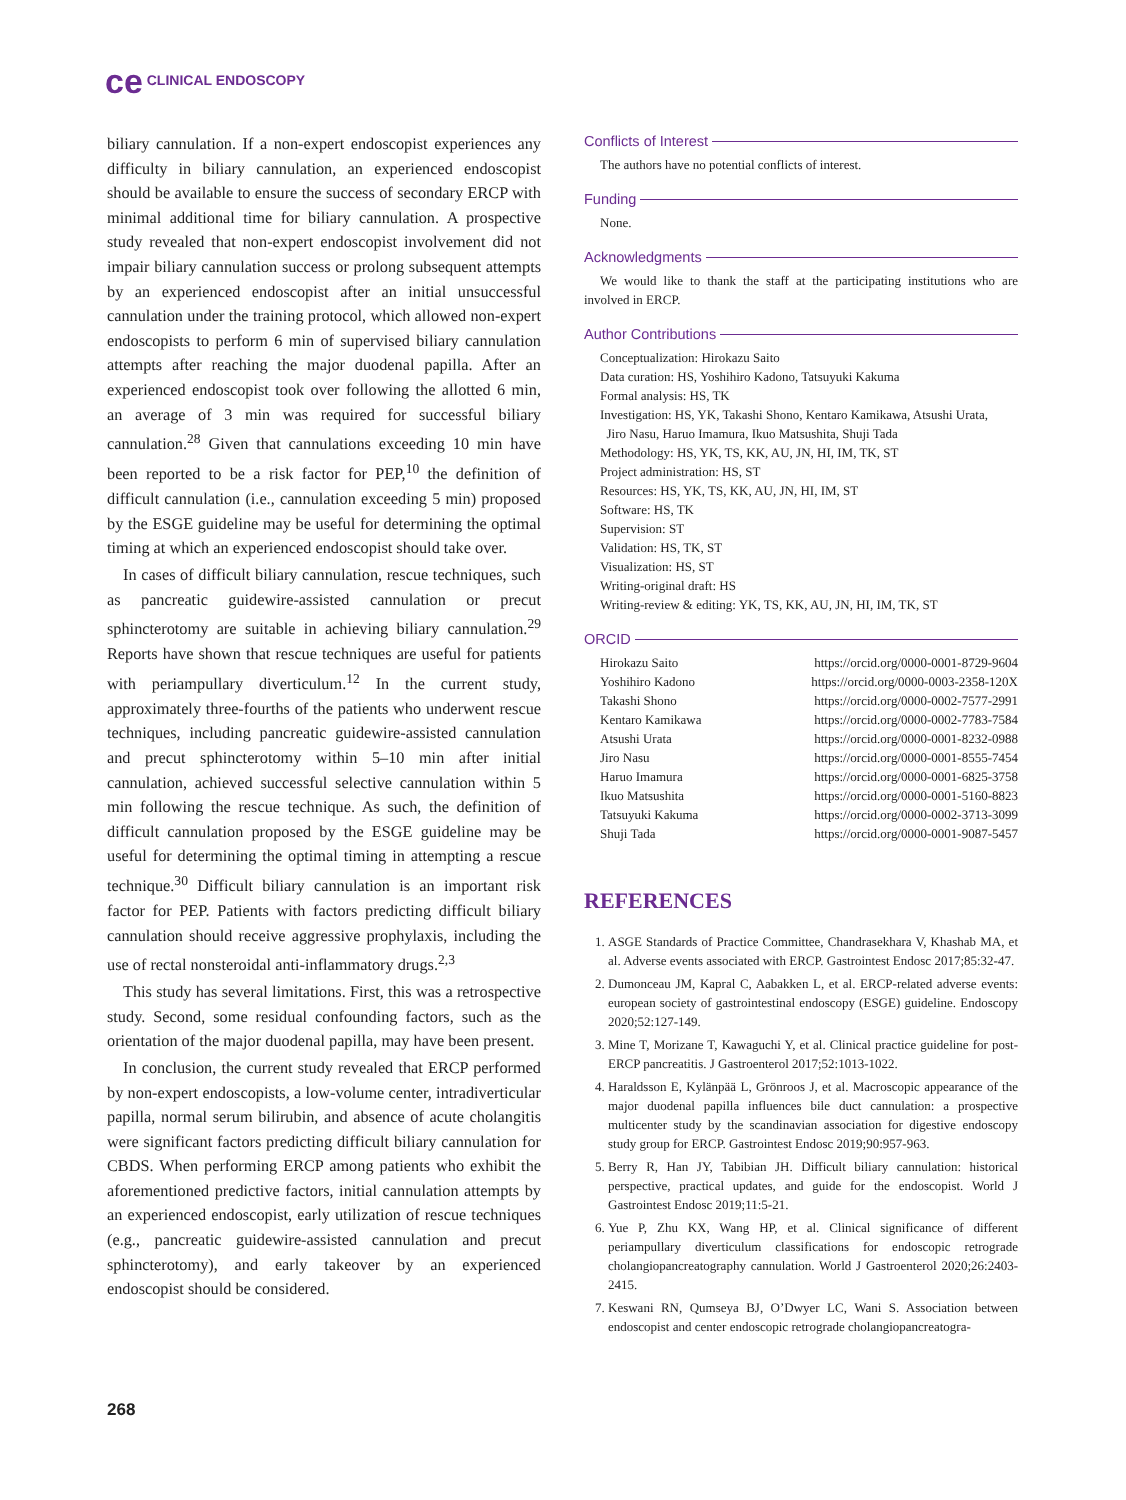ce CLINICAL ENDOSCOPY
biliary cannulation. If a non-expert endoscopist experiences any difficulty in biliary cannulation, an experienced endoscopist should be available to ensure the success of secondary ERCP with minimal additional time for biliary cannulation. A prospective study revealed that non-expert endoscopist involvement did not impair biliary cannulation success or prolong subsequent attempts by an experienced endoscopist after an initial unsuccessful cannulation under the training protocol, which allowed non-expert endoscopists to perform 6 min of supervised biliary cannulation attempts after reaching the major duodenal papilla. After an experienced endoscopist took over following the allotted 6 min, an average of 3 min was required for successful biliary cannulation.<sup>28</sup> Given that cannulations exceeding 10 min have been reported to be a risk factor for PEP,<sup>10</sup> the definition of difficult cannulation (i.e., cannulation exceeding 5 min) proposed by the ESGE guideline may be useful for determining the optimal timing at which an experienced endoscopist should take over.
In cases of difficult biliary cannulation, rescue techniques, such as pancreatic guidewire-assisted cannulation or precut sphincterotomy are suitable in achieving biliary cannulation.<sup>29</sup> Reports have shown that rescue techniques are useful for patients with periampullary diverticulum.<sup>12</sup> In the current study, approximately three-fourths of the patients who underwent rescue techniques, including pancreatic guidewire-assisted cannulation and precut sphincterotomy within 5–10 min after initial cannulation, achieved successful selective cannulation within 5 min following the rescue technique. As such, the definition of difficult cannulation proposed by the ESGE guideline may be useful for determining the optimal timing in attempting a rescue technique.<sup>30</sup> Difficult biliary cannulation is an important risk factor for PEP. Patients with factors predicting difficult biliary cannulation should receive aggressive prophylaxis, including the use of rectal nonsteroidal anti-inflammatory drugs.<sup>2,3</sup>
This study has several limitations. First, this was a retrospective study. Second, some residual confounding factors, such as the orientation of the major duodenal papilla, may have been present.
In conclusion, the current study revealed that ERCP performed by non-expert endoscopists, a low-volume center, intradiverticular papilla, normal serum bilirubin, and absence of acute cholangitis were significant factors predicting difficult biliary cannulation for CBDS. When performing ERCP among patients who exhibit the aforementioned predictive factors, initial cannulation attempts by an experienced endoscopist, early utilization of rescue techniques (e.g., pancreatic guidewire-assisted cannulation and precut sphincterotomy), and early takeover by an experienced endoscopist should be considered.
Conflicts of Interest
The authors have no potential conflicts of interest.
Funding
None.
Acknowledgments
We would like to thank the staff at the participating institutions who are involved in ERCP.
Author Contributions
Conceptualization: Hirokazu Saito
Data curation: HS, Yoshihiro Kadono, Tatsuyuki Kakuma
Formal analysis: HS, TK
Investigation: HS, YK, Takashi Shono, Kentaro Kamikawa, Atsushi Urata,
Jiro Nasu, Haruo Imamura, Ikuo Matsushita, Shuji Tada
Methodology: HS, YK, TS, KK, AU, JN, HI, IM, TK, ST
Project administration: HS, ST
Resources: HS, YK, TS, KK, AU, JN, HI, IM, ST
Software: HS, TK
Supervision: ST
Validation: HS, TK, ST
Visualization: HS, ST
Writing-original draft: HS
Writing-review & editing: YK, TS, KK, AU, JN, HI, IM, TK, ST
ORCID
| Hirokazu Saito | https://orcid.org/0000-0001-8729-9604 |
| Yoshihiro Kadono | https://orcid.org/0000-0003-2358-120X |
| Takashi Shono | https://orcid.org/0000-0002-7577-2991 |
| Kentaro Kamikawa | https://orcid.org/0000-0002-7783-7584 |
| Atsushi Urata | https://orcid.org/0000-0001-8232-0988 |
| Jiro Nasu | https://orcid.org/0000-0001-8555-7454 |
| Haruo Imamura | https://orcid.org/0000-0001-6825-3758 |
| Ikuo Matsushita | https://orcid.org/0000-0001-5160-8823 |
| Tatsuyuki Kakuma | https://orcid.org/0000-0002-3713-3099 |
| Shuji Tada | https://orcid.org/0000-0001-9087-5457 |
REFERENCES
1. ASGE Standards of Practice Committee, Chandrasekhara V, Khashab MA, et al. Adverse events associated with ERCP. Gastrointest Endosc 2017;85:32-47.
2. Dumonceau JM, Kapral C, Aabakken L, et al. ERCP-related adverse events: european society of gastrointestinal endoscopy (ESGE) guideline. Endoscopy 2020;52:127-149.
3. Mine T, Morizane T, Kawaguchi Y, et al. Clinical practice guideline for post-ERCP pancreatitis. J Gastroenterol 2017;52:1013-1022.
4. Haraldsson E, Kylänpää L, Grönroos J, et al. Macroscopic appearance of the major duodenal papilla influences bile duct cannulation: a prospective multicenter study by the scandinavian association for digestive endoscopy study group for ERCP. Gastrointest Endosc 2019;90:957-963.
5. Berry R, Han JY, Tabibian JH. Difficult biliary cannulation: historical perspective, practical updates, and guide for the endoscopist. World J Gastrointest Endosc 2019;11:5-21.
6. Yue P, Zhu KX, Wang HP, et al. Clinical significance of different periampullary diverticulum classifications for endoscopic retrograde cholangiopancreatography cannulation. World J Gastroenterol 2020;26:2403-2415.
7. Keswani RN, Qumseya BJ, O’Dwyer LC, Wani S. Association between endoscopist and center endoscopic retrograde cholangiopancreatogra-
268